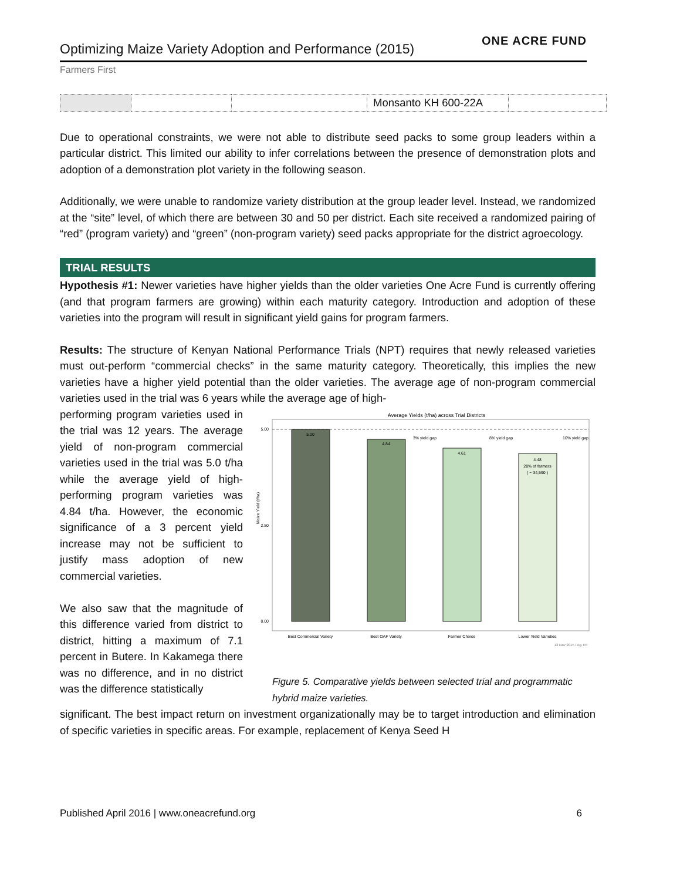ONE ACRE FUND
Optimizing Maize Variety Adoption and Performance (2015)
Farmers First
| | | | Monsanto KH 600-22A | |
Due to operational constraints, we were not able to distribute seed packs to some group leaders within a particular district. This limited our ability to infer correlations between the presence of demonstration plots and adoption of a demonstration plot variety in the following season.
Additionally, we were unable to randomize variety distribution at the group leader level. Instead, we randomized at the “site” level, of which there are between 30 and 50 per district. Each site received a randomized pairing of “red” (program variety) and “green” (non-program variety) seed packs appropriate for the district agroecology.
TRIAL RESULTS
Hypothesis #1: Newer varieties have higher yields than the older varieties One Acre Fund is currently offering (and that program farmers are growing) within each maturity category. Introduction and adoption of these varieties into the program will result in significant yield gains for program farmers.
Results: The structure of Kenyan National Performance Trials (NPT) requires that newly released varieties must out-perform “commercial checks” in the same maturity category. Theoretically, this implies the new varieties have a higher yield potential than the older varieties. The average age of non-program commercial varieties used in the trial was 6 years while the average age of high-
performing program varieties used in the trial was 12 years. The average yield of non-program commercial varieties used in the trial was 5.0 t/ha while the average yield of high-performing program varieties was 4.84 t/ha. However, the economic significance of a 3 percent yield increase may not be sufficient to justify mass adoption of new commercial varieties.
We also saw that the magnitude of this difference varied from district to district, hitting a maximum of 7.1 percent in Butere. In Kakamega there was no difference, and in no district was the difference statistically
Average Yields (t/ha) across Trial Districts
5.00
2.50
0.00
Maize Yield (t/ha)
5.00
4.84
4.61
4.48
28% of farmers
( ~ 34,590 )
3% yield gap
8% yield gap
10% yield gap
Best Commercial Variety
Best OAF Variety
Farmer Choice
Lower Yield Varieties
13 Nov 2015 / Ag. RT
Figure 5. Comparative yields between selected trial and programmatic hybrid maize varieties.
significant. The best impact return on investment organizationally may be to target introduction and elimination of specific varieties in specific areas. For example, replacement of Kenya Seed H
Published April 2016 | www.oneacrefund.org 6